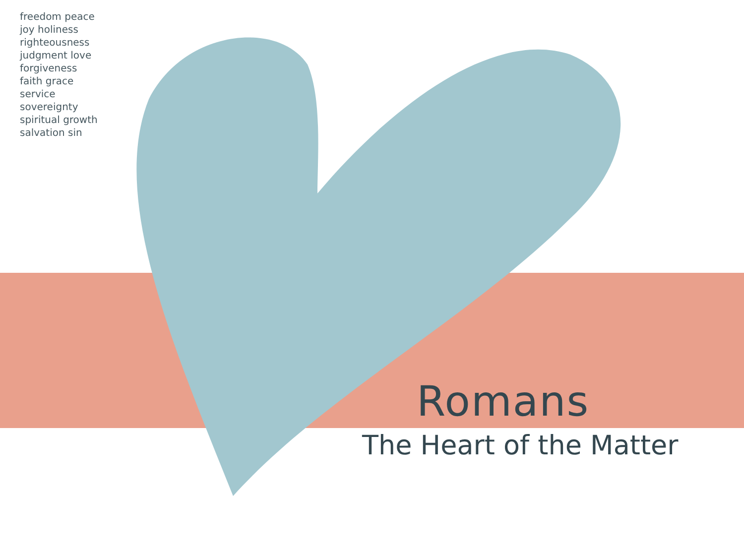freedom peace joy holiness righteousness judgment love forgiveness faith grace service sovereignty spiritual growth salvation sin
Romans
The Heart of the Matter